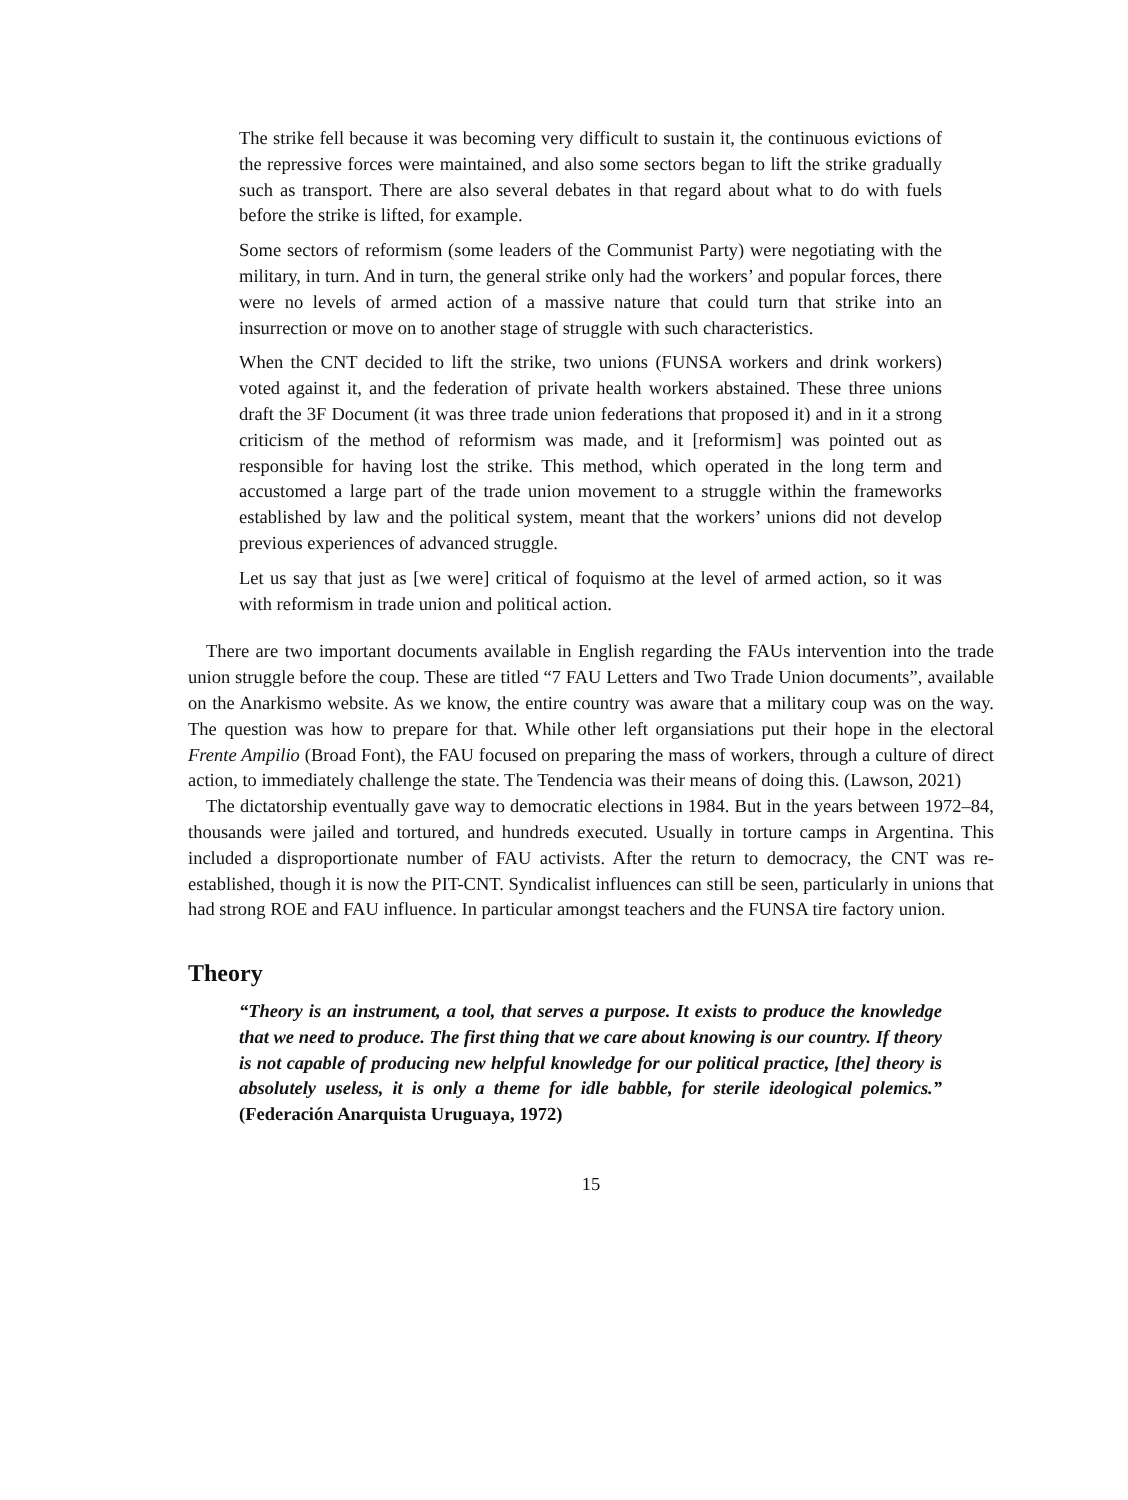The strike fell because it was becoming very difficult to sustain it, the continuous evictions of the repressive forces were maintained, and also some sectors began to lift the strike gradually such as transport. There are also several debates in that regard about what to do with fuels before the strike is lifted, for example.
Some sectors of reformism (some leaders of the Communist Party) were negotiating with the military, in turn. And in turn, the general strike only had the workers’ and popular forces, there were no levels of armed action of a massive nature that could turn that strike into an insurrection or move on to another stage of struggle with such characteristics.
When the CNT decided to lift the strike, two unions (FUNSA workers and drink workers) voted against it, and the federation of private health workers abstained. These three unions draft the 3F Document (it was three trade union federations that proposed it) and in it a strong criticism of the method of reformism was made, and it [reformism] was pointed out as responsible for having lost the strike. This method, which operated in the long term and accustomed a large part of the trade union movement to a struggle within the frameworks established by law and the political system, meant that the workers’ unions did not develop previous experiences of advanced struggle.
Let us say that just as [we were] critical of foquismo at the level of armed action, so it was with reformism in trade union and political action.
There are two important documents available in English regarding the FAUs intervention into the trade union struggle before the coup. These are titled “7 FAU Letters and Two Trade Union documents”, available on the Anarkismo website. As we know, the entire country was aware that a military coup was on the way. The question was how to prepare for that. While other left organsiations put their hope in the electoral Frente Ampilio (Broad Font), the FAU focused on preparing the mass of workers, through a culture of direct action, to immediately challenge the state. The Tendencia was their means of doing this. (Lawson, 2021)
The dictatorship eventually gave way to democratic elections in 1984. But in the years between 1972–84, thousands were jailed and tortured, and hundreds executed. Usually in torture camps in Argentina. This included a disproportionate number of FAU activists. After the return to democracy, the CNT was re-established, though it is now the PIT-CNT. Syndicalist influences can still be seen, particularly in unions that had strong ROE and FAU influence. In particular amongst teachers and the FUNSA tire factory union.
Theory
“Theory is an instrument, a tool, that serves a purpose. It exists to produce the knowledge that we need to produce. The first thing that we care about knowing is our country. If theory is not capable of producing new helpful knowledge for our political practice, [the] theory is absolutely useless, it is only a theme for idle babble, for sterile ideological polemics.” (Federación Anarquista Uruguaya, 1972)
15